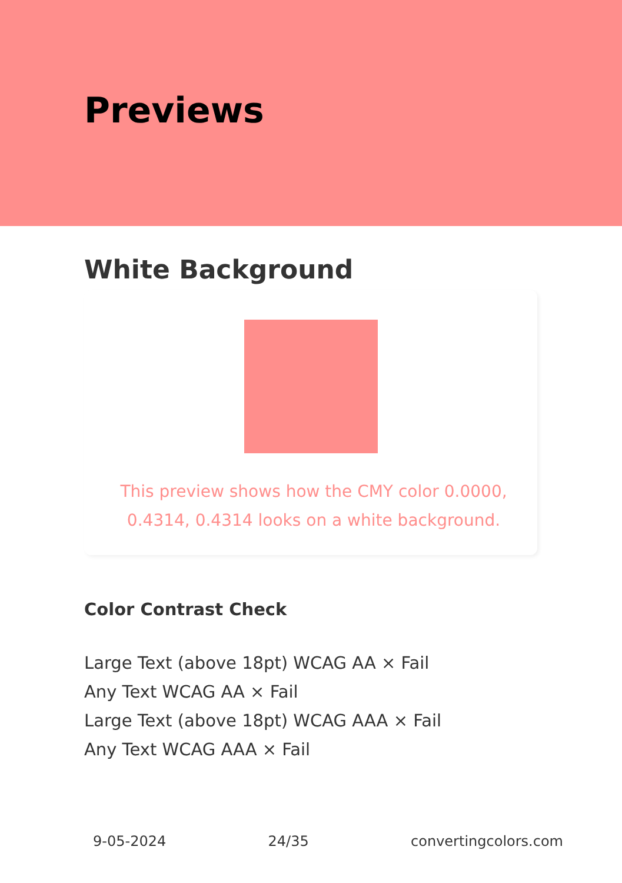Previews
White Background
This preview shows how the CMY color 0.0000, 0.4314, 0.4314 looks on a white background.
Color Contrast Check
Large Text (above 18pt) WCAG AA × Fail
Any Text WCAG AA × Fail
Large Text (above 18pt) WCAG AAA × Fail
Any Text WCAG AAA × Fail
9-05-2024 24/35 convertingcolors.com